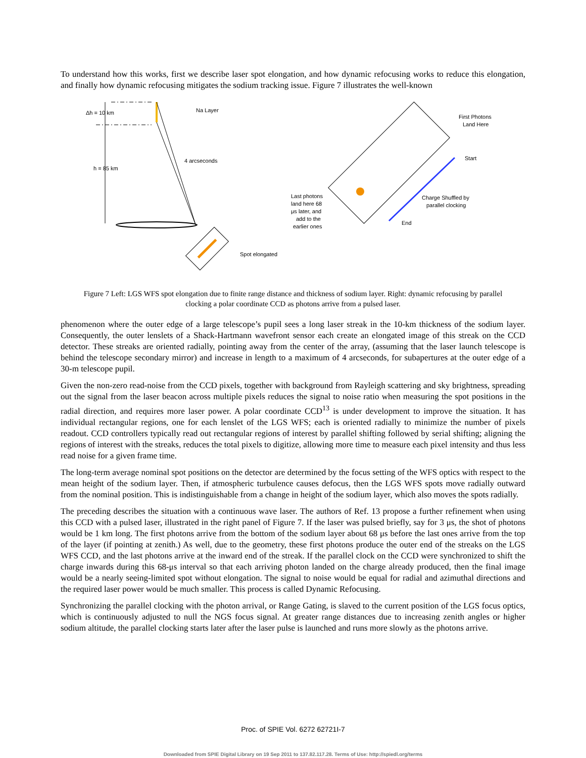To understand how this works, first we describe laser spot elongation, and how dynamic refocusing works to reduce this elongation, and finally how dynamic refocusing mitigates the sodium tracking issue. Figure 7 illustrates the well-known
Δh = 10 km
Na Layer
4 arcseconds
h = 85 km
Spot elongated
First Photons
Land Here
Start
Last photons
land here 68
μs later, and
add to the
earlier ones
Charge Shuffled by
parallel clocking
End
Figure 7 Left: LGS WFS spot elongation due to finite range distance and thickness of sodium layer. Right: dynamic refocusing by parallel clocking a polar coordinate CCD as photons arrive from a pulsed laser.
phenomenon where the outer edge of a large telescope’s pupil sees a long laser streak in the 10-km thickness of the sodium layer. Consequently, the outer lenslets of a Shack-Hartmann wavefront sensor each create an elongated image of this streak on the CCD detector. These streaks are oriented radially, pointing away from the center of the array, (assuming that the laser launch telescope is behind the telescope secondary mirror) and increase in length to a maximum of 4 arcseconds, for subapertures at the outer edge of a 30-m telescope pupil.
Given the non-zero read-noise from the CCD pixels, together with background from Rayleigh scattering and sky brightness, spreading out the signal from the laser beacon across multiple pixels reduces the signal to noise ratio when measuring the spot positions in the radial direction, and requires more laser power. A polar coordinate CCD<sup>13</sup> is under development to improve the situation. It has individual rectangular regions, one for each lenslet of the LGS WFS; each is oriented radially to minimize the number of pixels readout. CCD controllers typically read out rectangular regions of interest by parallel shifting followed by serial shifting; aligning the regions of interest with the streaks, reduces the total pixels to digitize, allowing more time to measure each pixel intensity and thus less read noise for a given frame time.
The long-term average nominal spot positions on the detector are determined by the focus setting of the WFS optics with respect to the mean height of the sodium layer. Then, if atmospheric turbulence causes defocus, then the LGS WFS spots move radially outward from the nominal position. This is indistinguishable from a change in height of the sodium layer, which also moves the spots radially.
The preceding describes the situation with a continuous wave laser. The authors of Ref. 13 propose a further refinement when using this CCD with a pulsed laser, illustrated in the right panel of Figure 7. If the laser was pulsed briefly, say for 3 μs, the shot of photons would be 1 km long. The first photons arrive from the bottom of the sodium layer about 68 μs before the last ones arrive from the top of the layer (if pointing at zenith.) As well, due to the geometry, these first photons produce the outer end of the streaks on the LGS WFS CCD, and the last photons arrive at the inward end of the streak. If the parallel clock on the CCD were synchronized to shift the charge inwards during this 68-μs interval so that each arriving photon landed on the charge already produced, then the final image would be a nearly seeing-limited spot without elongation. The signal to noise would be equal for radial and azimuthal directions and the required laser power would be much smaller. This process is called Dynamic Refocusing.
Synchronizing the parallel clocking with the photon arrival, or Range Gating, is slaved to the current position of the LGS focus optics, which is continuously adjusted to null the NGS focus signal. At greater range distances due to increasing zenith angles or higher sodium altitude, the parallel clocking starts later after the laser pulse is launched and runs more slowly as the photons arrive.
Proc. of SPIE Vol. 6272 62721I-7
Downloaded from SPIE Digital Library on 19 Sep 2011 to 137.82.117.28. Terms of Use: http://spiedl.org/terms